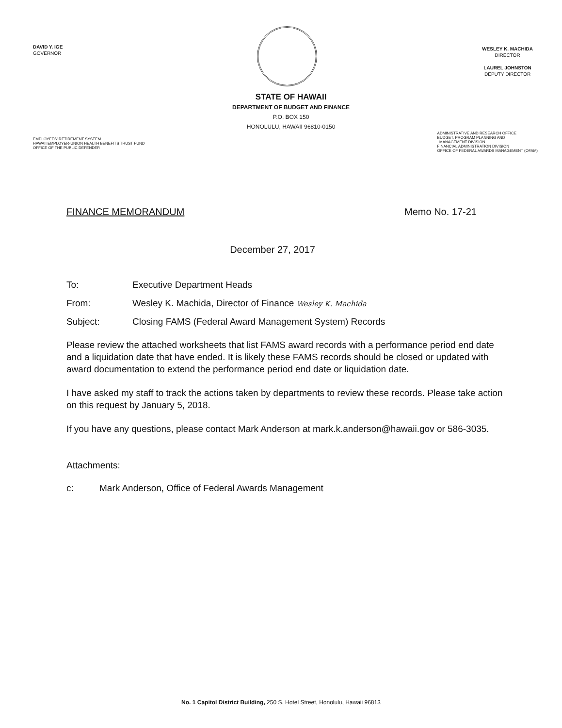DAVID Y. IGE
GOVERNOR
WESLEY K. MACHIDA
DIRECTOR
LAUREL JOHNSTON
DEPUTY DIRECTOR
EMPLOYEES' RETIREMENT SYSTEM
HAWAII EMPLOYER-UNION HEALTH BENEFITS TRUST FUND
OFFICE OF THE PUBLIC DEFENDER
STATE OF HAWAII
DEPARTMENT OF BUDGET AND FINANCE
P.O. BOX 150
HONOLULU, HAWAII 96810-0150
ADMINISTRATIVE AND RESEARCH OFFICE
BUDGET, PROGRAM PLANNING AND
MANAGEMENT DIVISION
FINANCIAL ADMINISTRATION DIVISION
OFFICE OF FEDERAL AWARDS MANAGEMENT (OFAM)
FINANCE MEMORANDUM Memo No. 17-21
December 27, 2017
To: Executive Department Heads
From: Wesley K. Machida, Director of Finance Wesley K. Machida
Subject: Closing FAMS (Federal Award Management System) Records
Please review the attached worksheets that list FAMS award records with a performance period end date and a liquidation date that have ended. It is likely these FAMS records should be closed or updated with award documentation to extend the performance period end date or liquidation date.
I have asked my staff to track the actions taken by departments to review these records. Please take action on this request by January 5, 2018.
If you have any questions, please contact Mark Anderson at mark.k.anderson@hawaii.gov or 586-3035.
Attachments:
c: Mark Anderson, Office of Federal Awards Management
No. 1 Capitol District Building, 250 S. Hotel Street, Honolulu, Hawaii 96813